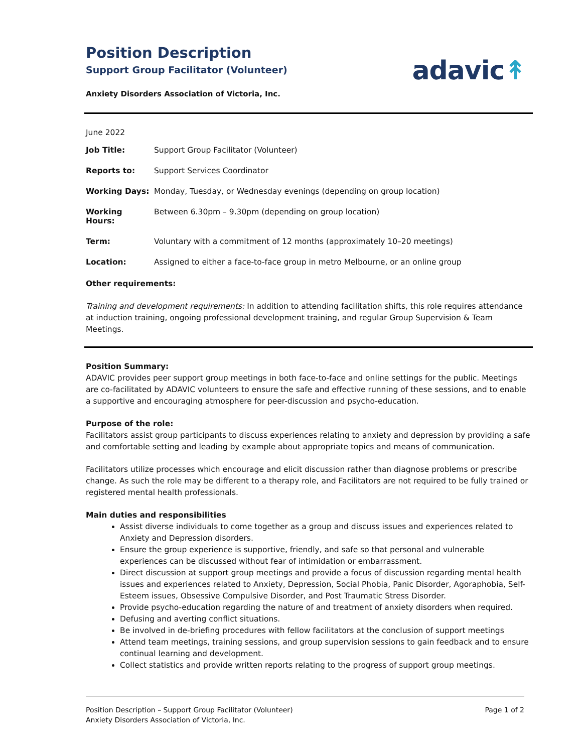Position Description
Support Group Facilitator (Volunteer)
adavic↟
Anxiety Disorders Association of Victoria, Inc.
June 2022
| Job Title: | Support Group Facilitator (Volunteer) |
| Reports to: | Support Services Coordinator |
| Working Days: | Monday, Tuesday, or Wednesday evenings (depending on group location) |
| Working Hours: | Between 6.30pm – 9.30pm (depending on group location) |
| Term: | Voluntary with a commitment of 12 months (approximately 10–20 meetings) |
| Location: | Assigned to either a face-to-face group in metro Melbourne, or an online group |
Other requirements:
Training and development requirements: In addition to attending facilitation shifts, this role requires attendance at induction training, ongoing professional development training, and regular Group Supervision & Team Meetings.
Position Summary:
ADAVIC provides peer support group meetings in both face-to-face and online settings for the public. Meetings are co-facilitated by ADAVIC volunteers to ensure the safe and effective running of these sessions, and to enable a supportive and encouraging atmosphere for peer-discussion and psycho-education.
Purpose of the role:
Facilitators assist group participants to discuss experiences relating to anxiety and depression by providing a safe and comfortable setting and leading by example about appropriate topics and means of communication.
Facilitators utilize processes which encourage and elicit discussion rather than diagnose problems or prescribe change. As such the role may be different to a therapy role, and Facilitators are not required to be fully trained or registered mental health professionals.
Main duties and responsibilities
Assist diverse individuals to come together as a group and discuss issues and experiences related to Anxiety and Depression disorders.
Ensure the group experience is supportive, friendly, and safe so that personal and vulnerable experiences can be discussed without fear of intimidation or embarrassment.
Direct discussion at support group meetings and provide a focus of discussion regarding mental health issues and experiences related to Anxiety, Depression, Social Phobia, Panic Disorder, Agoraphobia, Self-Esteem issues, Obsessive Compulsive Disorder, and Post Traumatic Stress Disorder.
Provide psycho-education regarding the nature of and treatment of anxiety disorders when required.
Defusing and averting conflict situations.
Be involved in de-briefing procedures with fellow facilitators at the conclusion of support meetings
Attend team meetings, training sessions, and group supervision sessions to gain feedback and to ensure continual learning and development.
Collect statistics and provide written reports relating to the progress of support group meetings.
Position Description – Support Group Facilitator (Volunteer)
Anxiety Disorders Association of Victoria, Inc.
Page 1 of 2